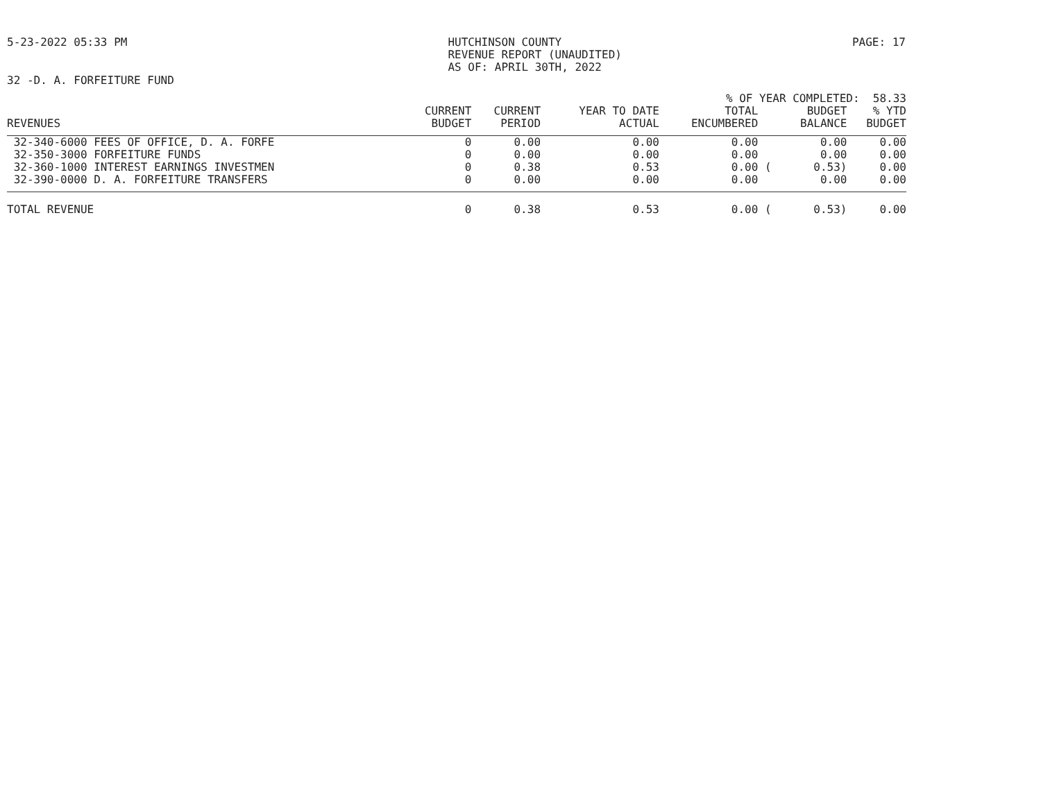5-23-2022 05:33 PM HUTCHINSON COUNTY
REVENUE REPORT (UNAUDITED)
AS OF: APRIL 30TH, 2022
PAGE: 17
32 -D. A. FORFEITURE FUND
| % OF YEAR COMPLETED: 58.33 | | | | | | | | |
| REVENUES | CURRENT BUDGET | CURRENT PERIOD | YEAR TO DATE ACTUAL | TOTAL ENCUMBERED | | BUDGET BALANCE | | % YTD BUDGET |
| 32-340-6000 FEES OF OFFICE, D. A. FORFE | 0 | 0.00 | 0.00 | 0.00 | | 0.00 | | 0.00 |
| 32-350-3000 FORFEITURE FUNDS | 0 | 0.00 | 0.00 | 0.00 | | 0.00 | | 0.00 |
| 32-360-1000 INTEREST EARNINGS INVESTMEN | 0 | 0.38 | 0.53 | 0.00 | ( | 0.53) | | 0.00 |
| 32-390-0000 D. A. FORFEITURE TRANSFERS | 0 | 0.00 | 0.00 | 0.00 | | 0.00 | | 0.00 |
| TOTAL REVENUE | 0 | 0.38 | 0.53 | 0.00 | ( | 0.53) | | 0.00 |